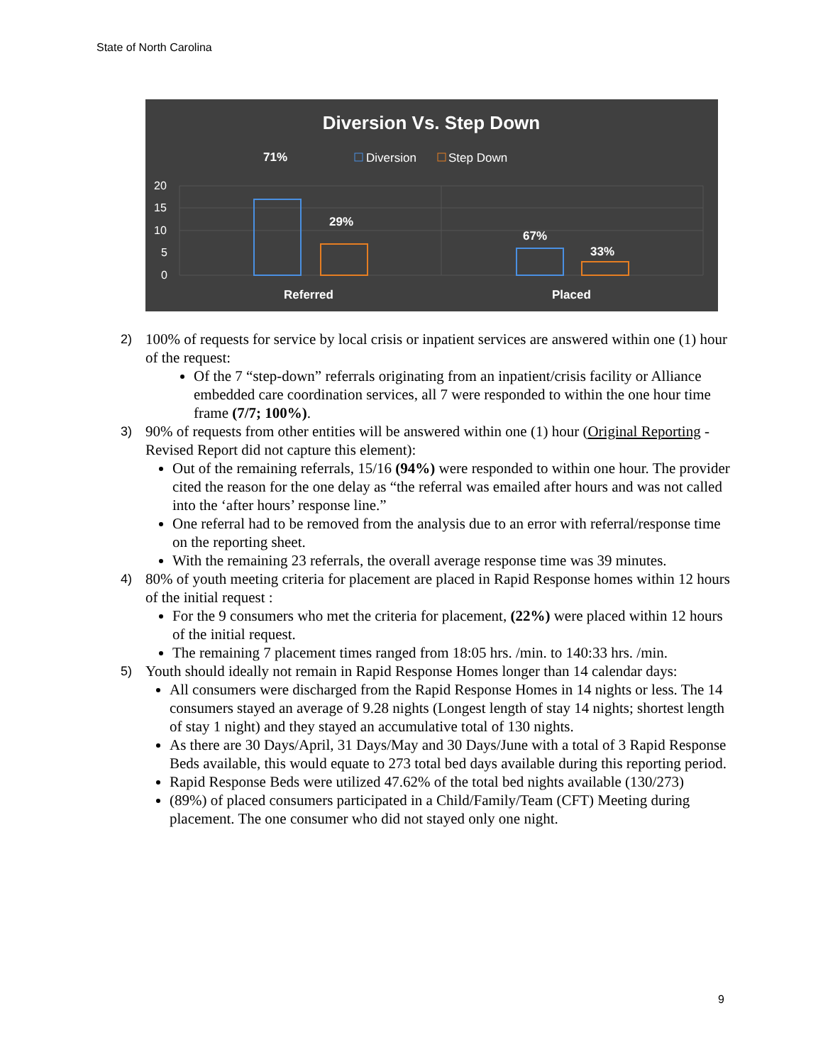State of North Carolina
20
15
10
5
0
71%
29%
67%
33%
Referred
Placed
Diversion Vs. Step Down
Diversion
Step Down
2)
100% of requests for service by local crisis or inpatient services are answered within one (1) hour of the request:
Of the 7 “step-down” referrals originating from an inpatient/crisis facility or Alliance embedded care coordination services, all 7 were responded to within the one hour time frame (7/7; 100%).
3)
90% of requests from other entities will be answered within one (1) hour (Original Reporting - Revised Report did not capture this element):
Out of the remaining referrals, 15/16 (94%) were responded to within one hour. The provider cited the reason for the one delay as “the referral was emailed after hours and was not called into the ‘after hours’ response line.”
One referral had to be removed from the analysis due to an error with referral/response time on the reporting sheet.
With the remaining 23 referrals, the overall average response time was 39 minutes.
4)
80% of youth meeting criteria for placement are placed in Rapid Response homes within 12 hours of the initial request :
For the 9 consumers who met the criteria for placement, (22%) were placed within 12 hours of the initial request.
The remaining 7 placement times ranged from 18:05 hrs. /min. to 140:33 hrs. /min.
5)
Youth should ideally not remain in Rapid Response Homes longer than 14 calendar days:
All consumers were discharged from the Rapid Response Homes in 14 nights or less. The 14 consumers stayed an average of 9.28 nights (Longest length of stay 14 nights; shortest length of stay 1 night) and they stayed an accumulative total of 130 nights.
As there are 30 Days/April, 31 Days/May and 30 Days/June with a total of 3 Rapid Response Beds available, this would equate to 273 total bed days available during this reporting period.
Rapid Response Beds were utilized 47.62% of the total bed nights available (130/273)
(89%) of placed consumers participated in a Child/Family/Team (CFT) Meeting during placement. The one consumer who did not stayed only one night.
9